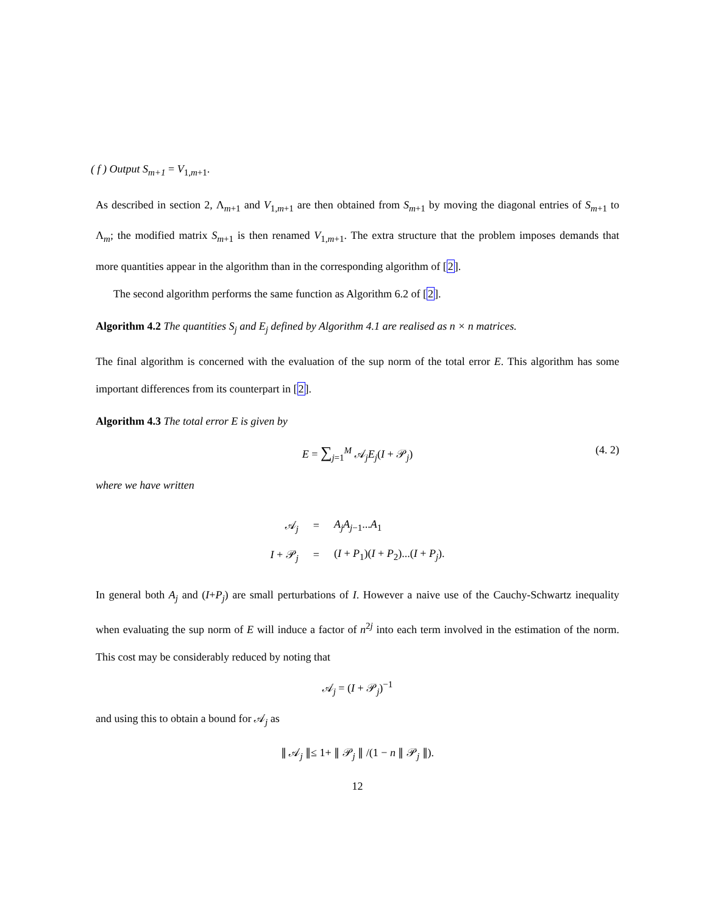( f ) Output S<sub>m+1</sub> = V<sub>1,m+1</sub>.
As described in section 2, Λ<sub>m+1</sub> and V<sub>1,m+1</sub> are then obtained from S<sub>m+1</sub> by moving the diagonal entries of S<sub>m+1</sub> to Λ<sub>m</sub>; the modified matrix S<sub>m+1</sub> is then renamed V<sub>1,m+1</sub>. The extra structure that the problem imposes demands that more quantities appear in the algorithm than in the corresponding algorithm of [2].
The second algorithm performs the same function as Algorithm 6.2 of [2].
Algorithm 4.2 The quantities S<sub>j</sub> and E<sub>j</sub> defined by Algorithm 4.1 are realised as n × n matrices.
The final algorithm is concerned with the evaluation of the sup norm of the total error E. This algorithm has some important differences from its counterpart in [2].
Algorithm 4.3 The total error E is given by
E = ∑<sub>j=1</sub><sup>M</sup> 𝒜<sub>j</sub>E<sub>j</sub>(I + 𝒫<sub>j</sub>) (4. 2)
where we have written
| 𝒜<sub>j</sub> | = | A<sub>j</sub>A<sub>j−1</sub>... A<sub>1</sub> |
| I + 𝒫<sub>j</sub> | = | ( I + P<sub>1</sub>)( I + P<sub>2</sub>)...( I + P<sub>j</sub> ). |
In general both A<sub>j</sub> and (I+P<sub>j</sub>) are small perturbations of I. However a naive use of the Cauchy-Schwartz inequality when evaluating the sup norm of E will induce a factor of n<sup>2j</sup> into each term involved in the estimation of the norm. This cost may be considerably reduced by noting that
𝒜<sub>j</sub> = (I + 𝒫<sub>j</sub>)<sup>−1</sup>
and using this to obtain a bound for 𝒜<sub>j</sub> as
∥ 𝒜<sub>j</sub> ∥≤ 1+ ∥ 𝒫<sub>j</sub> ∥ /(1 − n ∥ 𝒫<sub>j</sub> ∥).
12